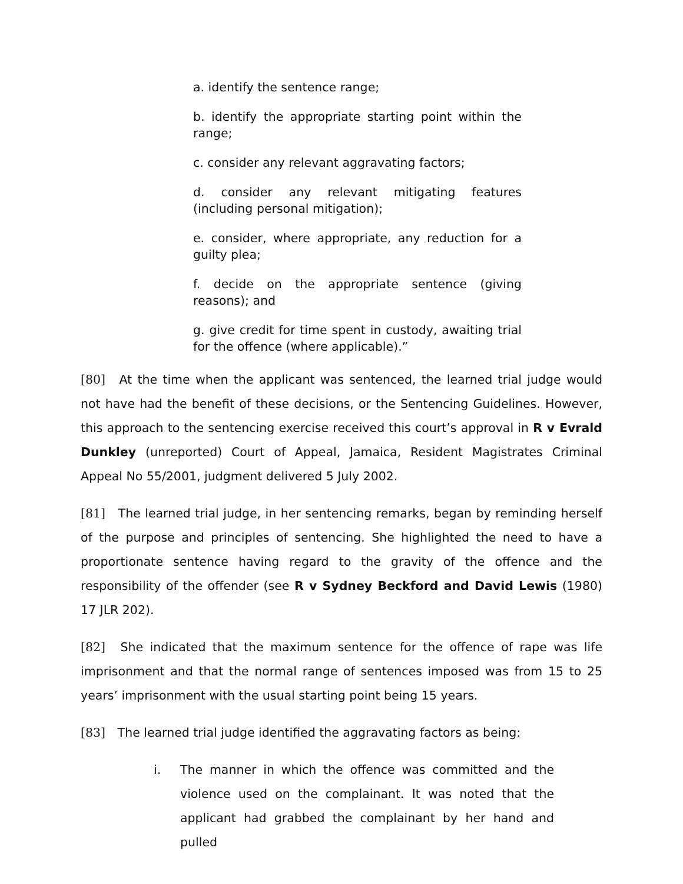a. identify the sentence range;
b. identify the appropriate starting point within the range;
c. consider any relevant aggravating factors;
d. consider any relevant mitigating features (including personal mitigation);
e. consider, where appropriate, any reduction for a guilty plea;
f. decide on the appropriate sentence (giving reasons); and
g. give credit for time spent in custody, awaiting trial for the offence (where applicable).”
[80] At the time when the applicant was sentenced, the learned trial judge would not have had the benefit of these decisions, or the Sentencing Guidelines. However, this approach to the sentencing exercise received this court’s approval in R v Evrald Dunkley (unreported) Court of Appeal, Jamaica, Resident Magistrates Criminal Appeal No 55/2001, judgment delivered 5 July 2002.
[81] The learned trial judge, in her sentencing remarks, began by reminding herself of the purpose and principles of sentencing. She highlighted the need to have a proportionate sentence having regard to the gravity of the offence and the responsibility of the offender (see R v Sydney Beckford and David Lewis (1980) 17 JLR 202).
[82] She indicated that the maximum sentence for the offence of rape was life imprisonment and that the normal range of sentences imposed was from 15 to 25 years’ imprisonment with the usual starting point being 15 years.
[83] The learned trial judge identified the aggravating factors as being:
i. The manner in which the offence was committed and the violence used on the complainant. It was noted that the applicant had grabbed the complainant by her hand and pulled